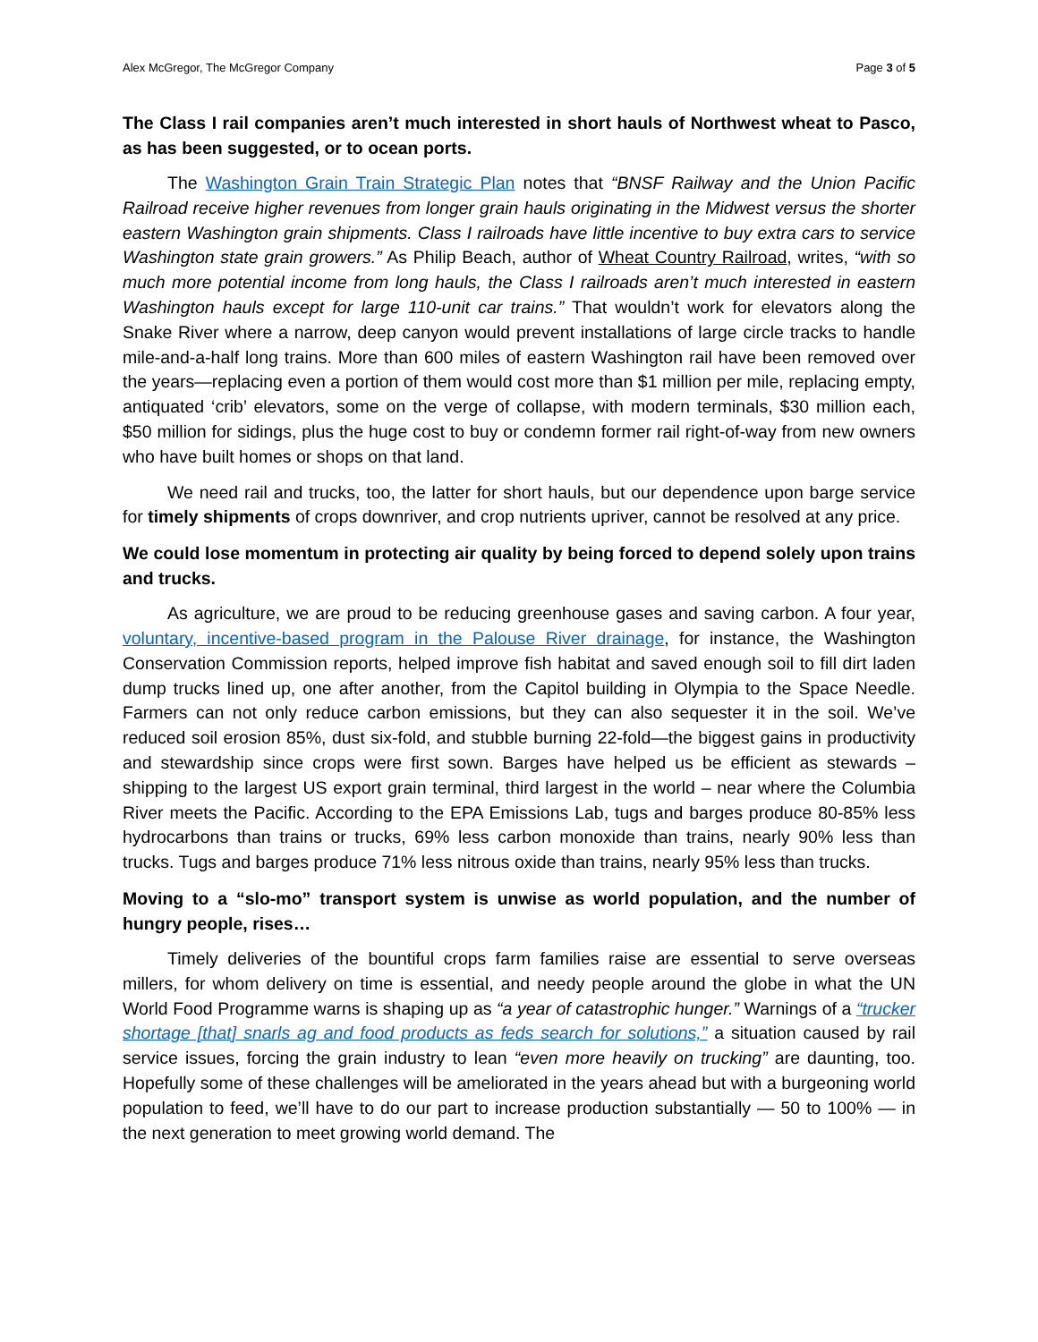Alex McGregor, The McGregor Company Page 3 of 5
The Class I rail companies aren’t much interested in short hauls of Northwest wheat to Pasco, as has been suggested, or to ocean ports.
The Washington Grain Train Strategic Plan notes that “BNSF Railway and the Union Pacific Railroad receive higher revenues from longer grain hauls originating in the Midwest versus the shorter eastern Washington grain shipments. Class I railroads have little incentive to buy extra cars to service Washington state grain growers.” As Philip Beach, author of Wheat Country Railroad, writes, “with so much more potential income from long hauls, the Class I railroads aren’t much interested in eastern Washington hauls except for large 110-unit car trains.” That wouldn’t work for elevators along the Snake River where a narrow, deep canyon would prevent installations of large circle tracks to handle mile-and-a-half long trains. More than 600 miles of eastern Washington rail have been removed over the years—replacing even a portion of them would cost more than $1 million per mile, replacing empty, antiquated ‘crib’ elevators, some on the verge of collapse, with modern terminals, $30 million each, $50 million for sidings, plus the huge cost to buy or condemn former rail right-of-way from new owners who have built homes or shops on that land.
We need rail and trucks, too, the latter for short hauls, but our dependence upon barge service for timely shipments of crops downriver, and crop nutrients upriver, cannot be resolved at any price.
We could lose momentum in protecting air quality by being forced to depend solely upon trains and trucks.
As agriculture, we are proud to be reducing greenhouse gases and saving carbon. A four year, voluntary, incentive-based program in the Palouse River drainage, for instance, the Washington Conservation Commission reports, helped improve fish habitat and saved enough soil to fill dirt laden dump trucks lined up, one after another, from the Capitol building in Olympia to the Space Needle. Farmers can not only reduce carbon emissions, but they can also sequester it in the soil. We’ve reduced soil erosion 85%, dust six-fold, and stubble burning 22-fold—the biggest gains in productivity and stewardship since crops were first sown. Barges have helped us be efficient as stewards – shipping to the largest US export grain terminal, third largest in the world – near where the Columbia River meets the Pacific. According to the EPA Emissions Lab, tugs and barges produce 80-85% less hydrocarbons than trains or trucks, 69% less carbon monoxide than trains, nearly 90% less than trucks. Tugs and barges produce 71% less nitrous oxide than trains, nearly 95% less than trucks.
Moving to a “slo-mo” transport system is unwise as world population, and the number of hungry people, rises…
Timely deliveries of the bountiful crops farm families raise are essential to serve overseas millers, for whom delivery on time is essential, and needy people around the globe in what the UN World Food Programme warns is shaping up as “a year of catastrophic hunger.” Warnings of a “trucker shortage [that] snarls ag and food products as feds search for solutions,” a situation caused by rail service issues, forcing the grain industry to lean “even more heavily on trucking” are daunting, too. Hopefully some of these challenges will be ameliorated in the years ahead but with a burgeoning world population to feed, we’ll have to do our part to increase production substantially — 50 to 100% — in the next generation to meet growing world demand. The